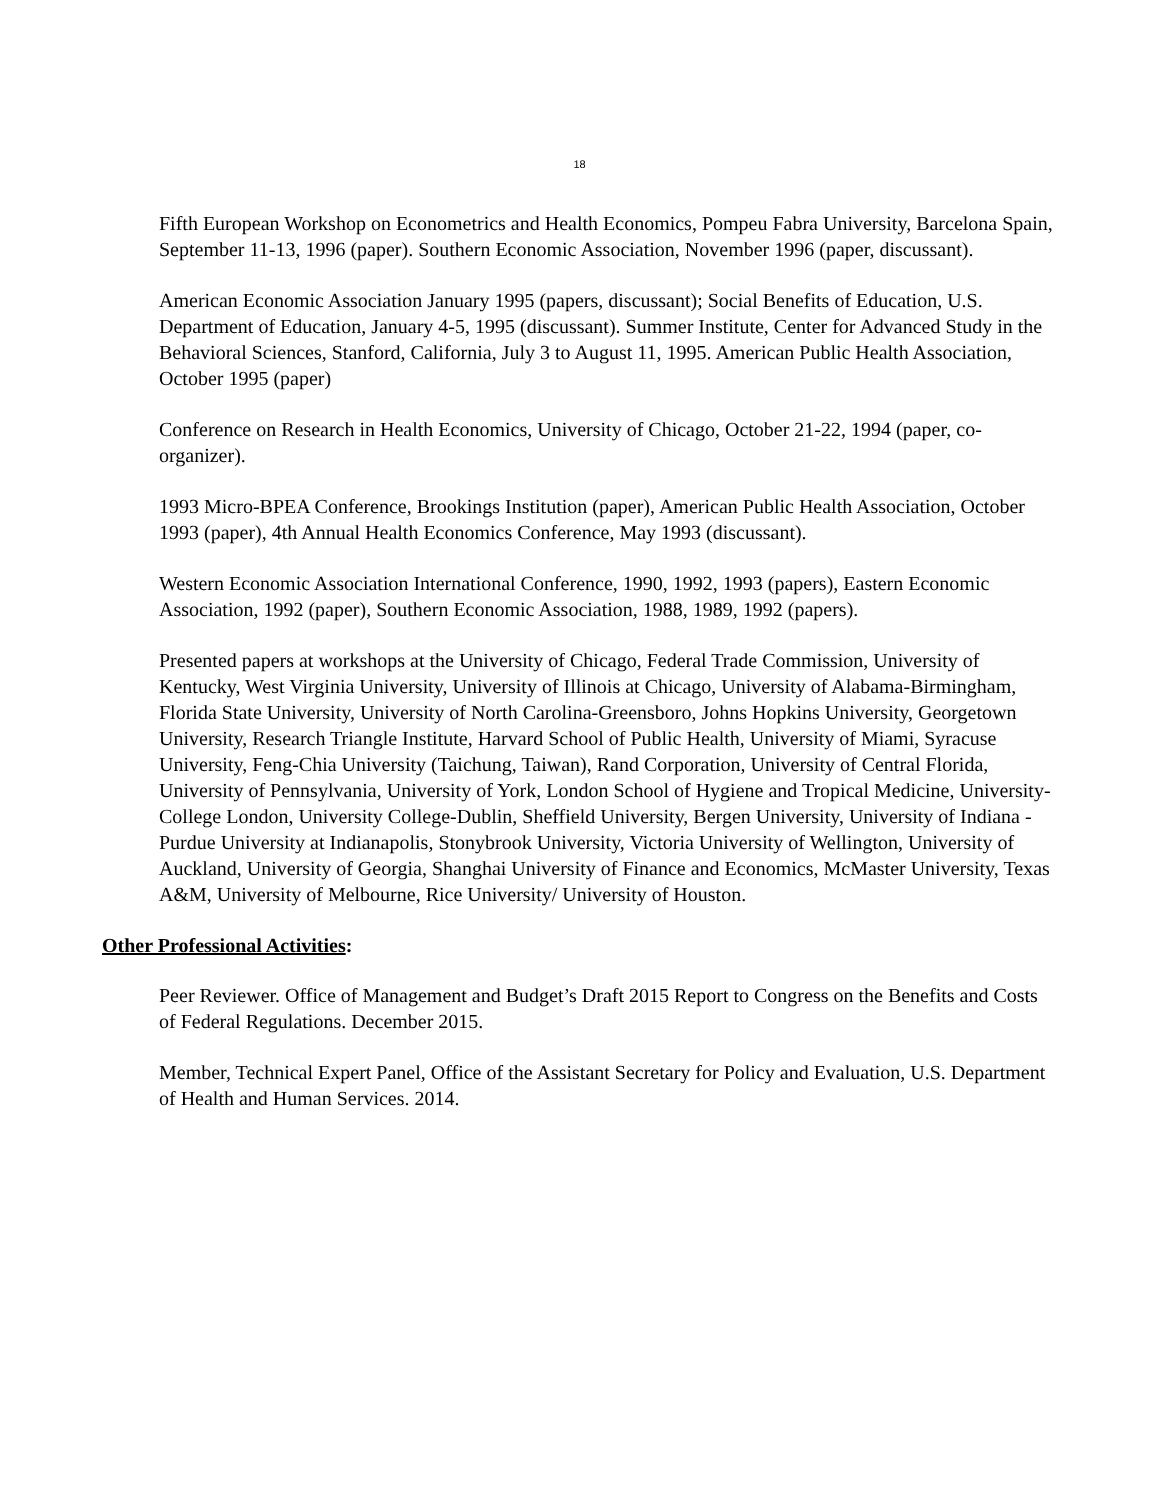18
Fifth European Workshop on Econometrics and Health Economics, Pompeu Fabra University, Barcelona Spain, September 11-13, 1996 (paper). Southern Economic Association, November 1996 (paper, discussant).
American Economic Association January 1995 (papers, discussant); Social Benefits of Education, U.S. Department of Education, January 4-5, 1995 (discussant). Summer Institute, Center for Advanced Study in the Behavioral Sciences, Stanford, California, July 3 to August 11, 1995. American Public Health Association, October 1995 (paper)
Conference on Research in Health Economics, University of Chicago, October 21-22, 1994 (paper, co-organizer).
1993 Micro-BPEA Conference, Brookings Institution (paper), American Public Health Association, October 1993 (paper), 4th Annual Health Economics Conference, May 1993 (discussant).
Western Economic Association International Conference, 1990, 1992, 1993 (papers), Eastern Economic Association, 1992 (paper), Southern Economic Association, 1988, 1989, 1992 (papers).
Presented papers at workshops at the University of Chicago, Federal Trade Commission, University of Kentucky, West Virginia University, University of Illinois at Chicago, University of Alabama-Birmingham, Florida State University, University of North Carolina-Greensboro, Johns Hopkins University, Georgetown University, Research Triangle Institute, Harvard School of Public Health, University of Miami, Syracuse University, Feng-Chia University (Taichung, Taiwan), Rand Corporation, University of Central Florida, University of Pennsylvania, University of York, London School of Hygiene and Tropical Medicine, University-College London, University College-Dublin, Sheffield University, Bergen University, University of Indiana - Purdue University at Indianapolis, Stonybrook University, Victoria University of Wellington, University of Auckland, University of Georgia, Shanghai University of Finance and Economics, McMaster University, Texas A&M, University of Melbourne, Rice University/ University of Houston.
Other Professional Activities:
Peer Reviewer. Office of Management and Budget’s Draft 2015 Report to Congress on the Benefits and Costs of Federal Regulations. December 2015.
Member, Technical Expert Panel, Office of the Assistant Secretary for Policy and Evaluation, U.S. Department of Health and Human Services. 2014.